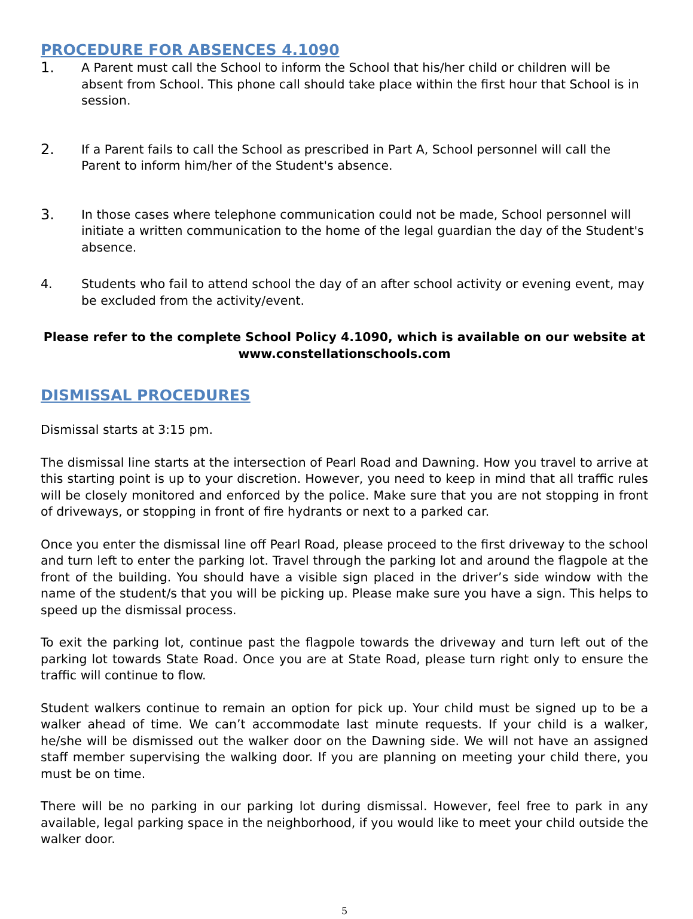PROCEDURE FOR ABSENCES 4.1090
1.
A Parent must call the School to inform the School that his/her child or children will be absent from School. This phone call should take place within the first hour that School is in session.
2.
If a Parent fails to call the School as prescribed in Part A, School personnel will call the Parent to inform him/her of the Student's absence.
3.
In those cases where telephone communication could not be made, School personnel will initiate a written communication to the home of the legal guardian the day of the Student's absence.
4. Students who fail to attend school the day of an after school activity or evening event, may be excluded from the activity/event.
Please refer to the complete School Policy 4.1090, which is available on our website at www.constellationschools.com
DISMISSAL PROCEDURES
Dismissal starts at 3:15 pm.
The dismissal line starts at the intersection of Pearl Road and Dawning. How you travel to arrive at this starting point is up to your discretion. However, you need to keep in mind that all traffic rules will be closely monitored and enforced by the police. Make sure that you are not stopping in front of driveways, or stopping in front of fire hydrants or next to a parked car.
Once you enter the dismissal line off Pearl Road, please proceed to the first driveway to the school and turn left to enter the parking lot. Travel through the parking lot and around the flagpole at the front of the building. You should have a visible sign placed in the driver’s side window with the name of the student/s that you will be picking up. Please make sure you have a sign. This helps to speed up the dismissal process.
To exit the parking lot, continue past the flagpole towards the driveway and turn left out of the parking lot towards State Road. Once you are at State Road, please turn right only to ensure the traffic will continue to flow.
Student walkers continue to remain an option for pick up. Your child must be signed up to be a walker ahead of time. We can’t accommodate last minute requests. If your child is a walker, he/she will be dismissed out the walker door on the Dawning side. We will not have an assigned staff member supervising the walking door. If you are planning on meeting your child there, you must be on time.
There will be no parking in our parking lot during dismissal. However, feel free to park in any available, legal parking space in the neighborhood, if you would like to meet your child outside the walker door.
5